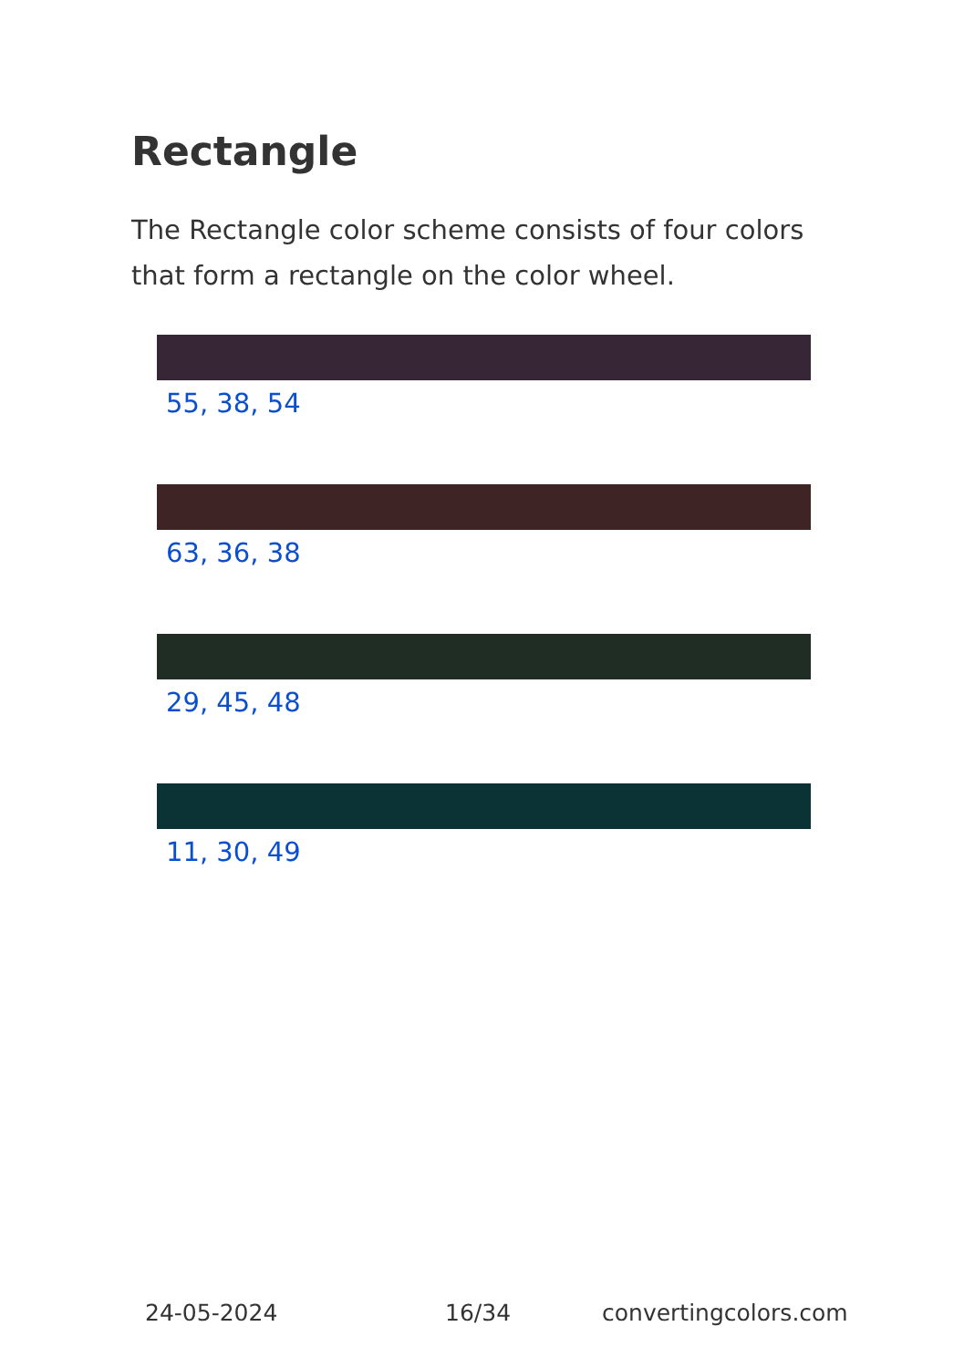Rectangle
The Rectangle color scheme consists of four colors that form a rectangle on the color wheel.
55, 38, 54
63, 36, 38
29, 45, 48
11, 30, 49
24-05-2024 16/34 convertingcolors.com